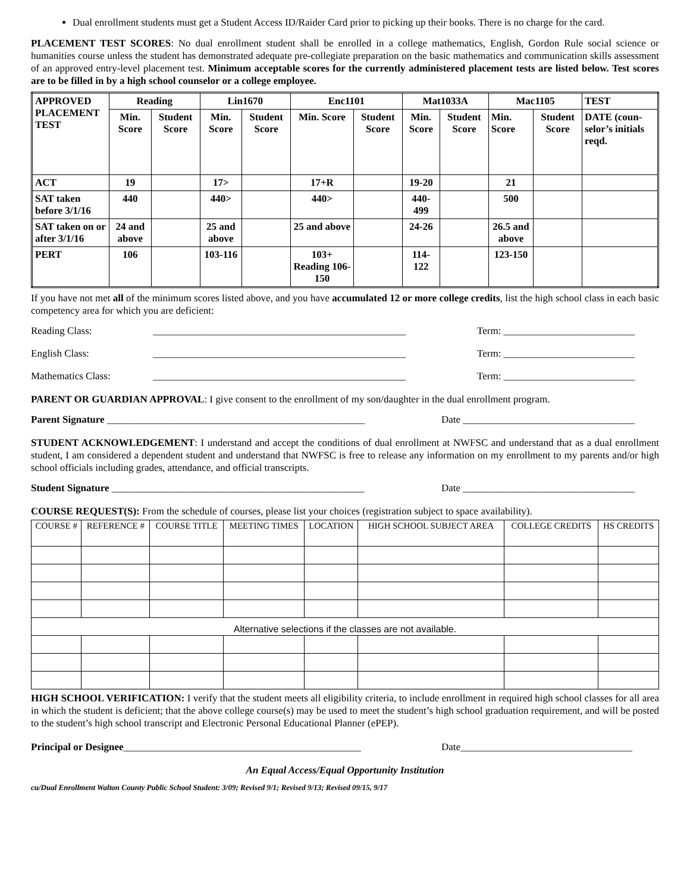Dual enrollment students must get a Student Access ID/Raider Card prior to picking up their books. There is no charge for the card.
PLACEMENT TEST SCORES: No dual enrollment student shall be enrolled in a college mathematics, English, Gordon Rule social science or humanities course unless the student has demonstrated adequate pre-collegiate preparation on the basic mathematics and communication skills assessment of an approved entry-level placement test. Minimum acceptable scores for the currently administered placement tests are listed below. Test scores are to be filled in by a high school counselor or a college employee.
| APPROVED PLACEMENT TEST | Reading | | Lin1670 | | Enc1101 | | Mat1033A | | Mac1105 | | TEST |
| --- | --- | --- | --- | --- | --- | --- | --- | --- | --- | --- | --- |
| | Min. Score | Student Score | Min. Score | Student Score | Min. Score | Student Score | Min. Score | Student Score | Min. Score | Student Score | DATE (coun-selor’s initials reqd. |
| ACT | 19 | | 17> | | 17+R | | 19-20 | | 21 | | |
| SAT taken before 3/1/16 | 440 | | 440> | | 440> | | 440-499 | | 500 | | |
| SAT taken on or after 3/1/16 | 24 and above | | 25 and above | | 25 and above | | 24-26 | | 26.5 and above | | |
| PERT | 106 | | 103-116 | | 103+ Reading 106-150 | | 114-122 | | 123-150 | | |
If you have not met all of the minimum scores listed above, and you have accumulated 12 or more college credits, list the high school class in each basic competency area for which you are deficient:
Reading Class: __________________________________________________ Term: __________________________
English Class: __________________________________________________ Term: __________________________
Mathematics Class: __________________________________________________ Term: __________________________
PARENT OR GUARDIAN APPROVAL: I give consent to the enrollment of my son/daughter in the dual enrollment program.
Parent Signature ___________________________________________________ Date __________________________________
STUDENT ACKNOWLEDGEMENT: I understand and accept the conditions of dual enrollment at NWFSC and understand that as a dual enrollment student, I am considered a dependent student and understand that NWFSC is free to release any information on my enrollment to my parents and/or high school officials including grades, attendance, and official transcripts.
Student Signature __________________________________________________ Date __________________________________
COURSE REQUEST(S): From the schedule of courses, please list your choices (registration subject to space availability).
| COURSE # | REFERENCE # | COURSE TITLE | MEETING TIMES | LOCATION | HIGH SCHOOL SUBJECT AREA | COLLEGE CREDITS | HS CREDITS |
| Alternative selections if the classes are not available. | | | | | | | |
HIGH SCHOOL VERIFICATION: I verify that the student meets all eligibility criteria, to include enrollment in required high school classes for all area in which the student is deficient; that the above college course(s) may be used to meet the student’s high school graduation requirement, and will be posted to the student’s high school transcript and Electronic Personal Educational Planner (ePEP).
Principal or Designee_______________________________________________ Date__________________________________
An Equal Access/Equal Opportunity Institution
cu/Dual Enrollment Walton County Public School Student: 3/09; Revised 9/1; Revised 9/13; Revised 09/15, 9/17